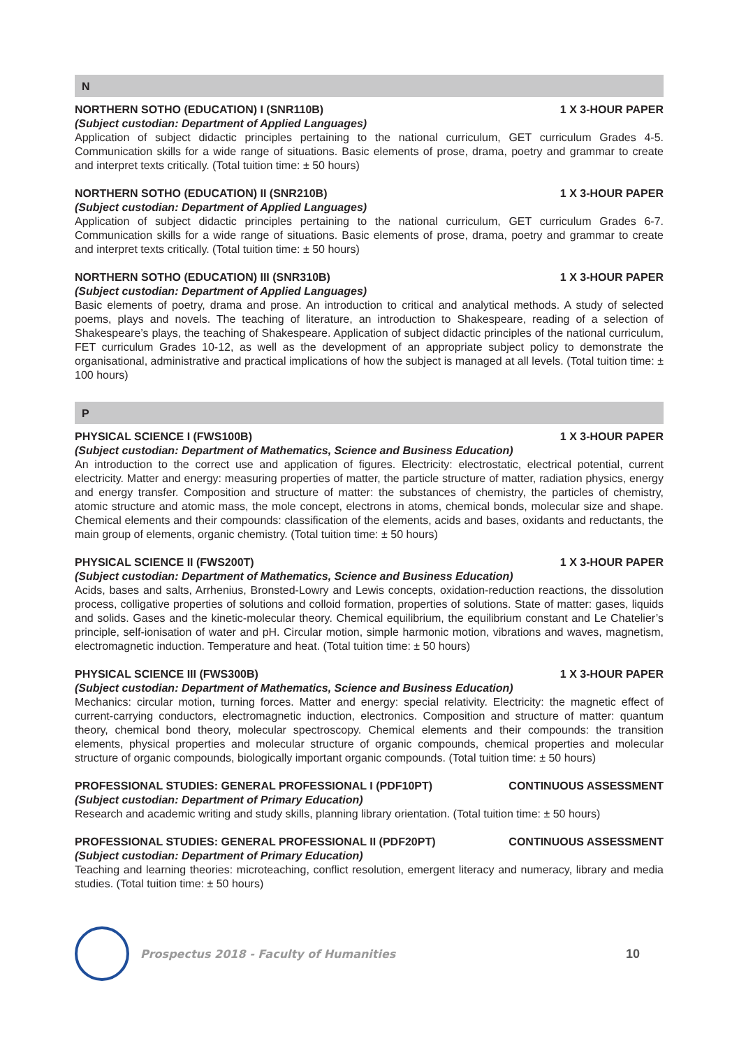N
NORTHERN SOTHO (EDUCATION) I (SNR110B) 1 X 3-HOUR PAPER
(Subject custodian: Department of Applied Languages)
Application of subject didactic principles pertaining to the national curriculum, GET curriculum Grades 4-5. Communication skills for a wide range of situations. Basic elements of prose, drama, poetry and grammar to create and interpret texts critically. (Total tuition time: ± 50 hours)
NORTHERN SOTHO (EDUCATION) II (SNR210B) 1 X 3-HOUR PAPER
(Subject custodian: Department of Applied Languages)
Application of subject didactic principles pertaining to the national curriculum, GET curriculum Grades 6-7. Communication skills for a wide range of situations. Basic elements of prose, drama, poetry and grammar to create and interpret texts critically. (Total tuition time: ± 50 hours)
NORTHERN SOTHO (EDUCATION) III (SNR310B) 1 X 3-HOUR PAPER
(Subject custodian: Department of Applied Languages)
Basic elements of poetry, drama and prose. An introduction to critical and analytical methods. A study of selected poems, plays and novels. The teaching of literature, an introduction to Shakespeare, reading of a selection of Shakespeare’s plays, the teaching of Shakespeare. Application of subject didactic principles of the national curriculum, FET curriculum Grades 10-12, as well as the development of an appropriate subject policy to demonstrate the organisational, administrative and practical implications of how the subject is managed at all levels. (Total tuition time: ± 100 hours)
P
PHYSICAL SCIENCE I (FWS100B) 1 X 3-HOUR PAPER
(Subject custodian: Department of Mathematics, Science and Business Education)
An introduction to the correct use and application of figures. Electricity: electrostatic, electrical potential, current electricity. Matter and energy: measuring properties of matter, the particle structure of matter, radiation physics, energy and energy transfer. Composition and structure of matter: the substances of chemistry, the particles of chemistry, atomic structure and atomic mass, the mole concept, electrons in atoms, chemical bonds, molecular size and shape. Chemical elements and their compounds: classification of the elements, acids and bases, oxidants and reductants, the main group of elements, organic chemistry. (Total tuition time: ± 50 hours)
PHYSICAL SCIENCE II (FWS200T) 1 X 3-HOUR PAPER
(Subject custodian: Department of Mathematics, Science and Business Education)
Acids, bases and salts, Arrhenius, Bronsted-Lowry and Lewis concepts, oxidation-reduction reactions, the dissolution process, colligative properties of solutions and colloid formation, properties of solutions. State of matter: gases, liquids and solids. Gases and the kinetic-molecular theory. Chemical equilibrium, the equilibrium constant and Le Chatelier’s principle, self-ionisation of water and pH. Circular motion, simple harmonic motion, vibrations and waves, magnetism, electromagnetic induction. Temperature and heat. (Total tuition time: ± 50 hours)
PHYSICAL SCIENCE III (FWS300B) 1 X 3-HOUR PAPER
(Subject custodian: Department of Mathematics, Science and Business Education)
Mechanics: circular motion, turning forces. Matter and energy: special relativity. Electricity: the magnetic effect of current-carrying conductors, electromagnetic induction, electronics. Composition and structure of matter: quantum theory, chemical bond theory, molecular spectroscopy. Chemical elements and their compounds: the transition elements, physical properties and molecular structure of organic compounds, chemical properties and molecular structure of organic compounds, biologically important organic compounds. (Total tuition time: ± 50 hours)
PROFESSIONAL STUDIES: GENERAL PROFESSIONAL I (PDF10PT) CONTINUOUS ASSESSMENT
(Subject custodian: Department of Primary Education)
Research and academic writing and study skills, planning library orientation. (Total tuition time: ± 50 hours)
PROFESSIONAL STUDIES: GENERAL PROFESSIONAL II (PDF20PT) CONTINUOUS ASSESSMENT
(Subject custodian: Department of Primary Education)
Teaching and learning theories: microteaching, conflict resolution, emergent literacy and numeracy, library and media studies. (Total tuition time: ± 50 hours)
Prospectus 2018 - Faculty of Humanities 10